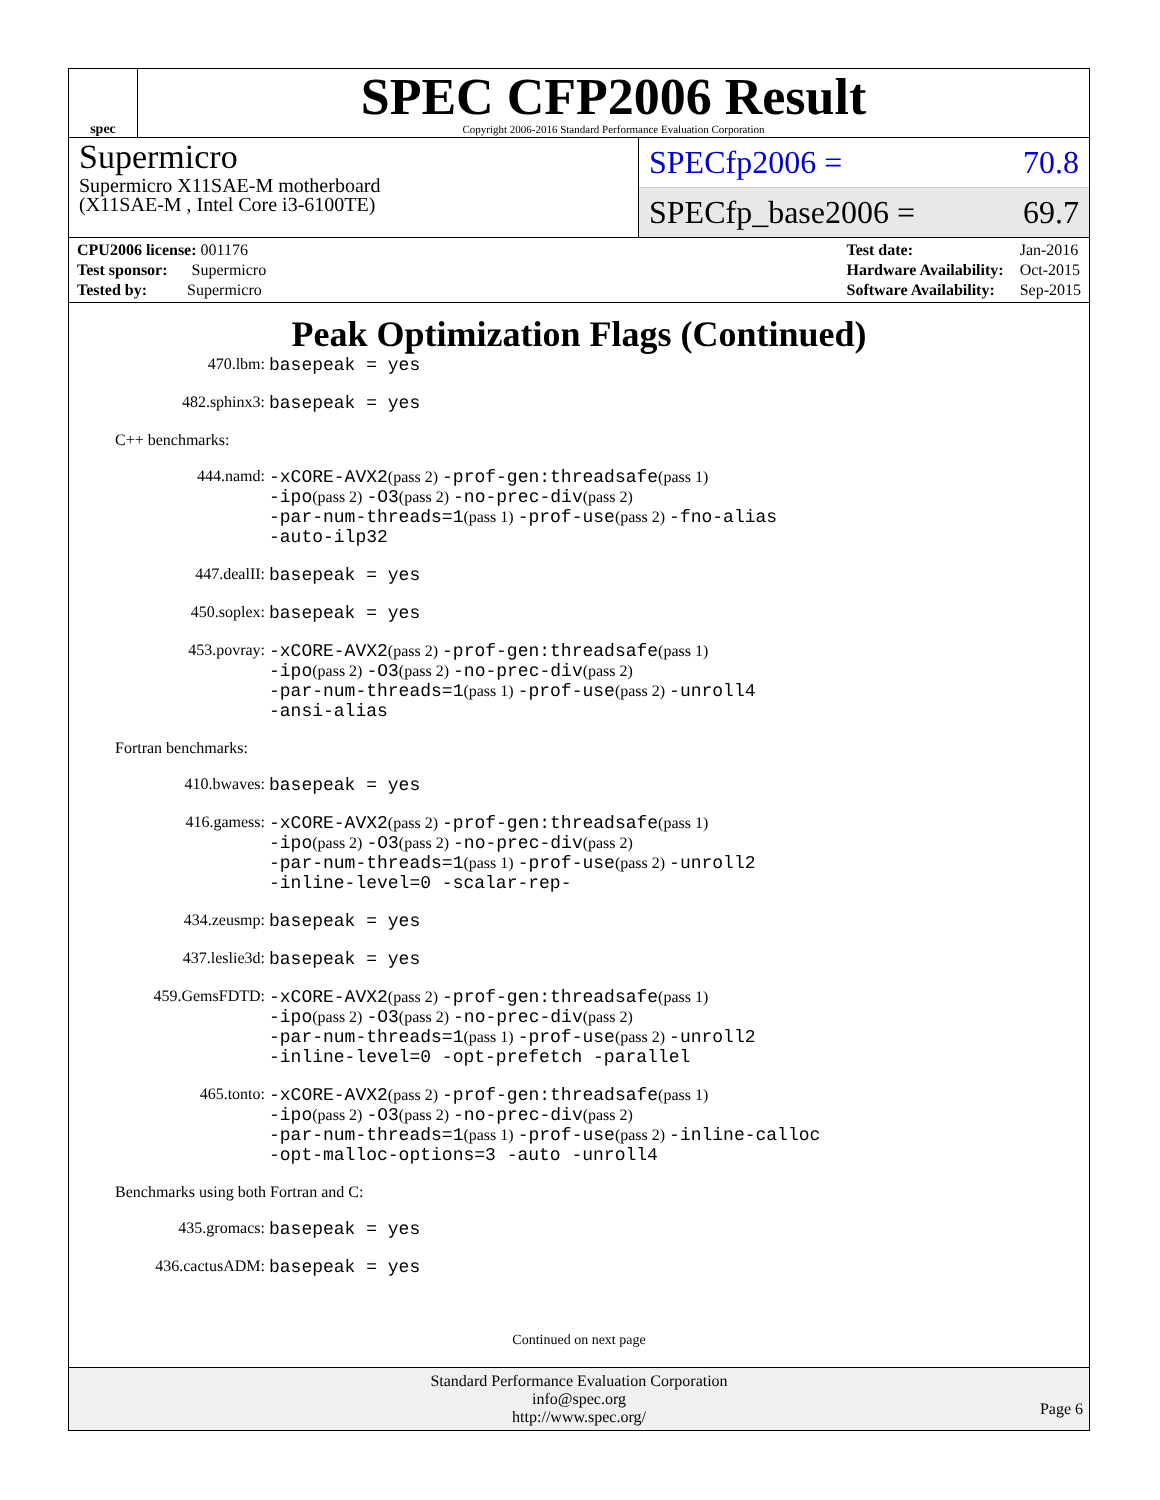spec
SPEC CFP2006 Result
Copyright 2006-2016 Standard Performance Evaluation Corporation
Supermicro
Supermicro X11SAE-M motherboard
(X11SAE-M , Intel Core i3-6100TE)
SPECfp2006 = 70.8
SPECfp_base2006 = 69.7
| CPU2006 license: 001176 |
| Test sponsor: Supermicro |
| Tested by: Supermicro |
| Test date: | Jan-2016 |
| Hardware Availability: | Oct-2015 |
| Software Availability: | Sep-2015 |
Peak Optimization Flags (Continued)
470.lbm: basepeak = yes
482.sphinx3: basepeak = yes
C++ benchmarks:
444.namd: -xCORE-AVX2(pass 2) -prof-gen:threadsafe(pass 1)
-ipo(pass 2) -O3(pass 2) -no-prec-div(pass 2)
-par-num-threads=1(pass 1) -prof-use(pass 2) -fno-alias
-auto-ilp32
447.dealII: basepeak = yes
450.soplex: basepeak = yes
453.povray: -xCORE-AVX2(pass 2) -prof-gen:threadsafe(pass 1)
-ipo(pass 2) -O3(pass 2) -no-prec-div(pass 2)
-par-num-threads=1(pass 1) -prof-use(pass 2) -unroll4
-ansi-alias
Fortran benchmarks:
410.bwaves: basepeak = yes
416.gamess: -xCORE-AVX2(pass 2) -prof-gen:threadsafe(pass 1)
-ipo(pass 2) -O3(pass 2) -no-prec-div(pass 2)
-par-num-threads=1(pass 1) -prof-use(pass 2) -unroll2
-inline-level=0 -scalar-rep-
434.zeusmp: basepeak = yes
437.leslie3d: basepeak = yes
459.GemsFDTD: -xCORE-AVX2(pass 2) -prof-gen:threadsafe(pass 1)
-ipo(pass 2) -O3(pass 2) -no-prec-div(pass 2)
-par-num-threads=1(pass 1) -prof-use(pass 2) -unroll2
-inline-level=0 -opt-prefetch -parallel
465.tonto: -xCORE-AVX2(pass 2) -prof-gen:threadsafe(pass 1)
-ipo(pass 2) -O3(pass 2) -no-prec-div(pass 2)
-par-num-threads=1(pass 1) -prof-use(pass 2) -inline-calloc
-opt-malloc-options=3 -auto -unroll4
Benchmarks using both Fortran and C:
435.gromacs: basepeak = yes
436.cactusADM: basepeak = yes
Continued on next page
Standard Performance Evaluation Corporation
info@spec.org
http://www.spec.org/
Page 6